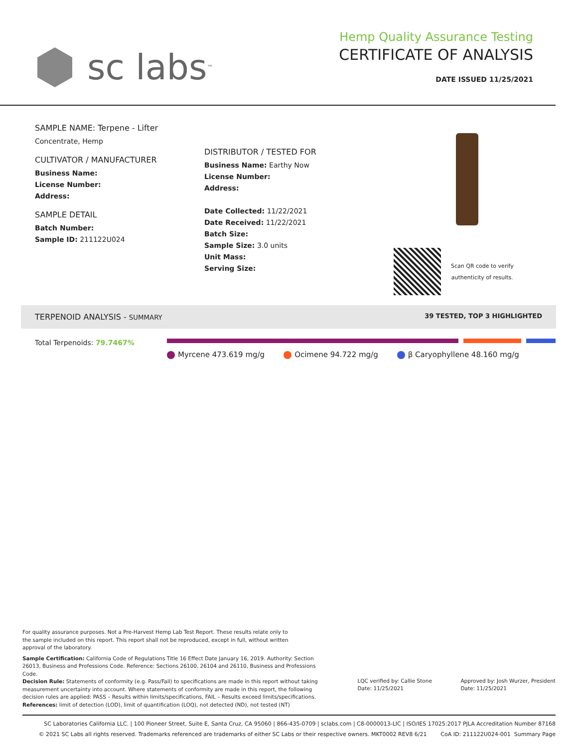sc labs<sup>™</sup>
Hemp Quality Assurance Testing
CERTIFICATE OF ANALYSIS
DATE ISSUED 11/25/2021
SAMPLE NAME: Terpene - Lifter
Concentrate, Hemp
CULTIVATOR / MANUFACTURER
Business Name:
License Number:
Address:
SAMPLE DETAIL
Batch Number:
Sample ID: 211122U024
DISTRIBUTOR / TESTED FOR
Business Name: Earthy Now
License Number:
Address:
Date Collected: 11/22/2021
Date Received: 11/22/2021
Batch Size:
Sample Size: 3.0 units
Unit Mass:
Serving Size:
Scan QR code to verify
authenticity of results.
TERPENOID ANALYSIS - SUMMARY 39 TESTED, TOP 3 HIGHLIGHTED
Total Terpenoids: 79.7467%
Myrcene 473.619 mg/g Ocimene 94.722 mg/g β Caryophyllene 48.160 mg/g
For quality assurance purposes. Not a Pre-Harvest Hemp Lab Test Report. These results relate only to the sample included on this report. This report shall not be reproduced, except in full, without written approval of the laboratory.
Sample Certification: California Code of Regulations Title 16 Effect Date January 16, 2019. Authority: Section 26013, Business and Professions Code. Reference: Sections 26100, 26104 and 26110, Business and Professions Code.
Decision Rule: Statements of conformity (e.g. Pass/Fail) to specifications are made in this report without taking measurement uncertainty into account. Where statements of conformity are made in this report, the following decision rules are applied: PASS – Results within limits/specifications, FAIL – Results exceed limits/specifications.
References: limit of detection (LOD), limit of quantification (LOQ), not detected (ND), not tested (NT)
LQC verified by: Callie Stone
Date: 11/25/2021
Approved by: Josh Wurzer, President
Date: 11/25/2021
SC Laboratories California LLC. | 100 Pioneer Street, Suite E, Santa Cruz, CA 95060 | 866-435-0709 | sclabs.com | C8-0000013-LIC | ISO/IES 17025:2017 PJLA Accreditation Number 87168
© 2021 SC Labs all rights reserved. Trademarks referenced are trademarks of either SC Labs or their respective owners. MKT0002 REV8 6/21 CoA ID: 211122U024-001 Summary Page